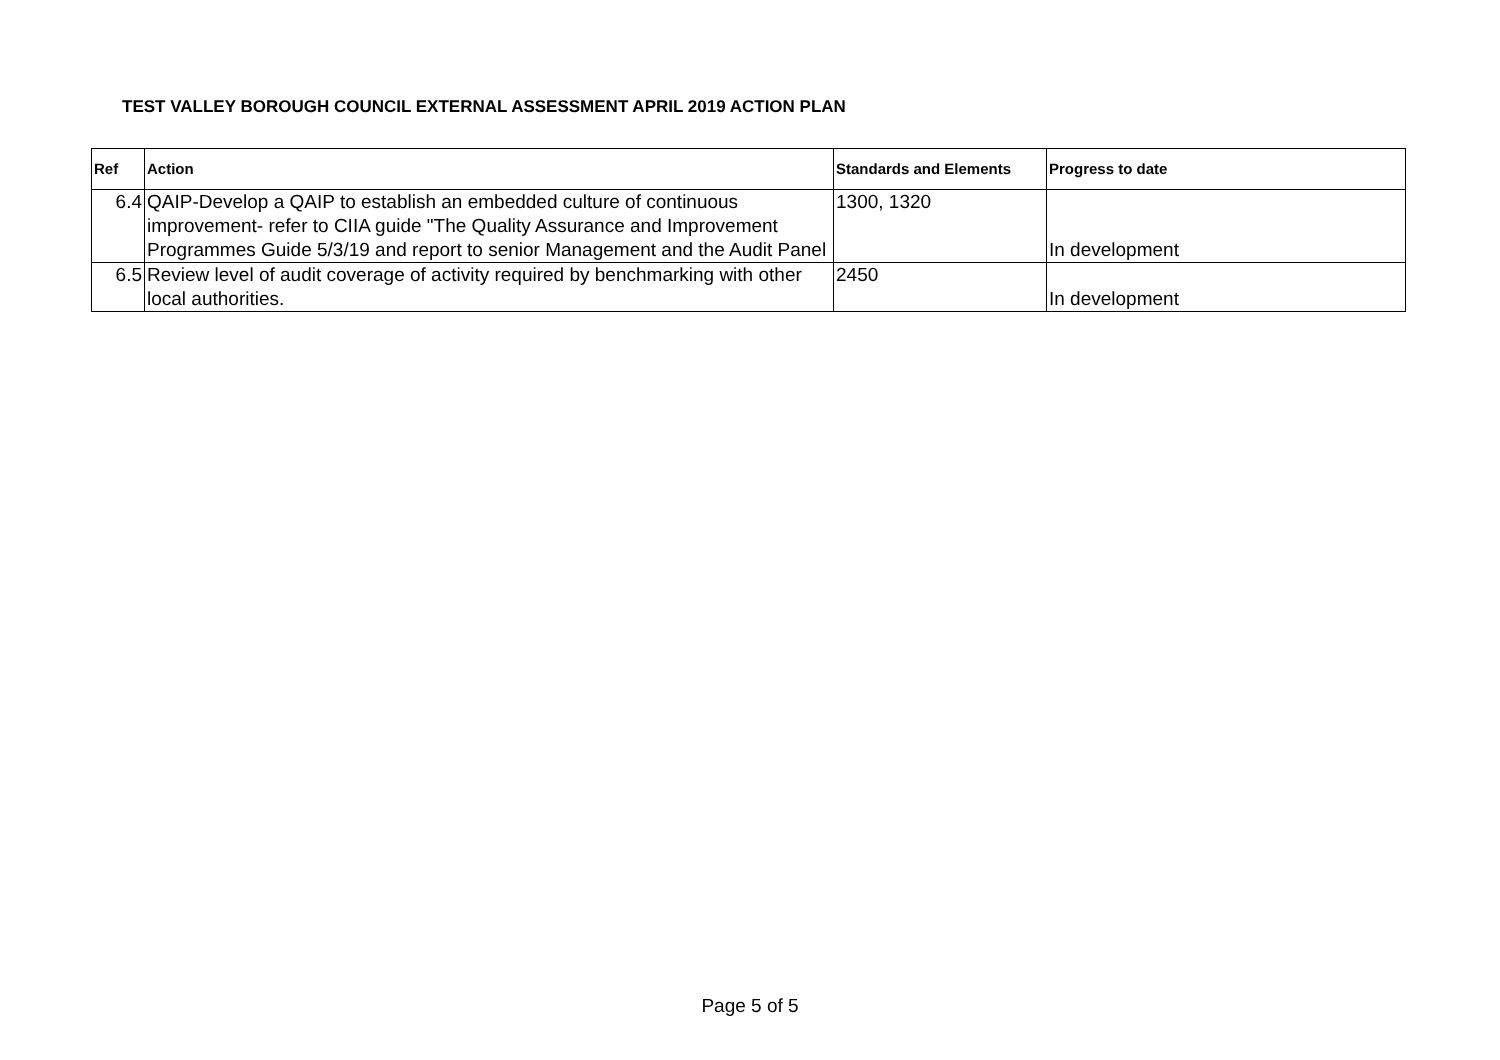TEST VALLEY BOROUGH COUNCIL EXTERNAL ASSESSMENT APRIL 2019 ACTION PLAN
| Ref | Action | Standards and Elements | Progress to date |
| --- | --- | --- | --- |
| 6.4 | QAIP-Develop a QAIP to establish an embedded culture of continuous improvement- refer to CIIA guide "The Quality Assurance and Improvement Programmes Guide 5/3/19 and report to senior Management and the Audit Panel | 1300, 1320 | In development |
| 6.5 | Review level of audit coverage of activity required by benchmarking with other local authorities. | 2450 | In development |
Page 5 of 5